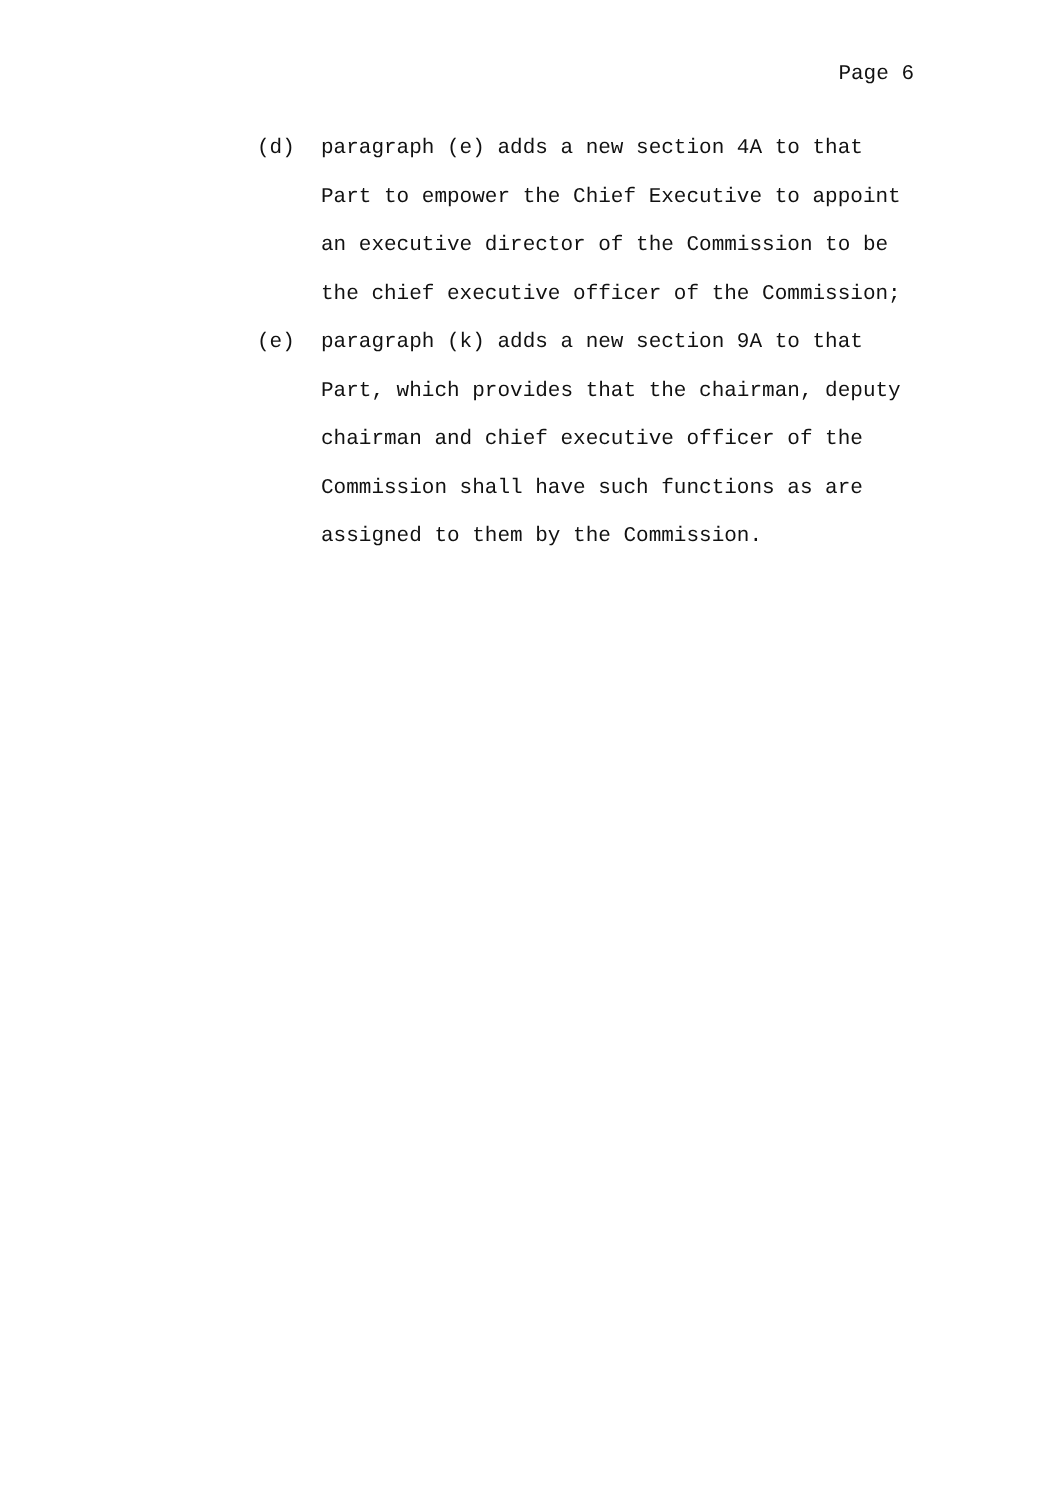Page 6
(d) paragraph (e) adds a new section 4A to that Part to empower the Chief Executive to appoint an executive director of the Commission to be the chief executive officer of the Commission;
(e) paragraph (k) adds a new section 9A to that Part, which provides that the chairman, deputy chairman and chief executive officer of the Commission shall have such functions as are assigned to them by the Commission.